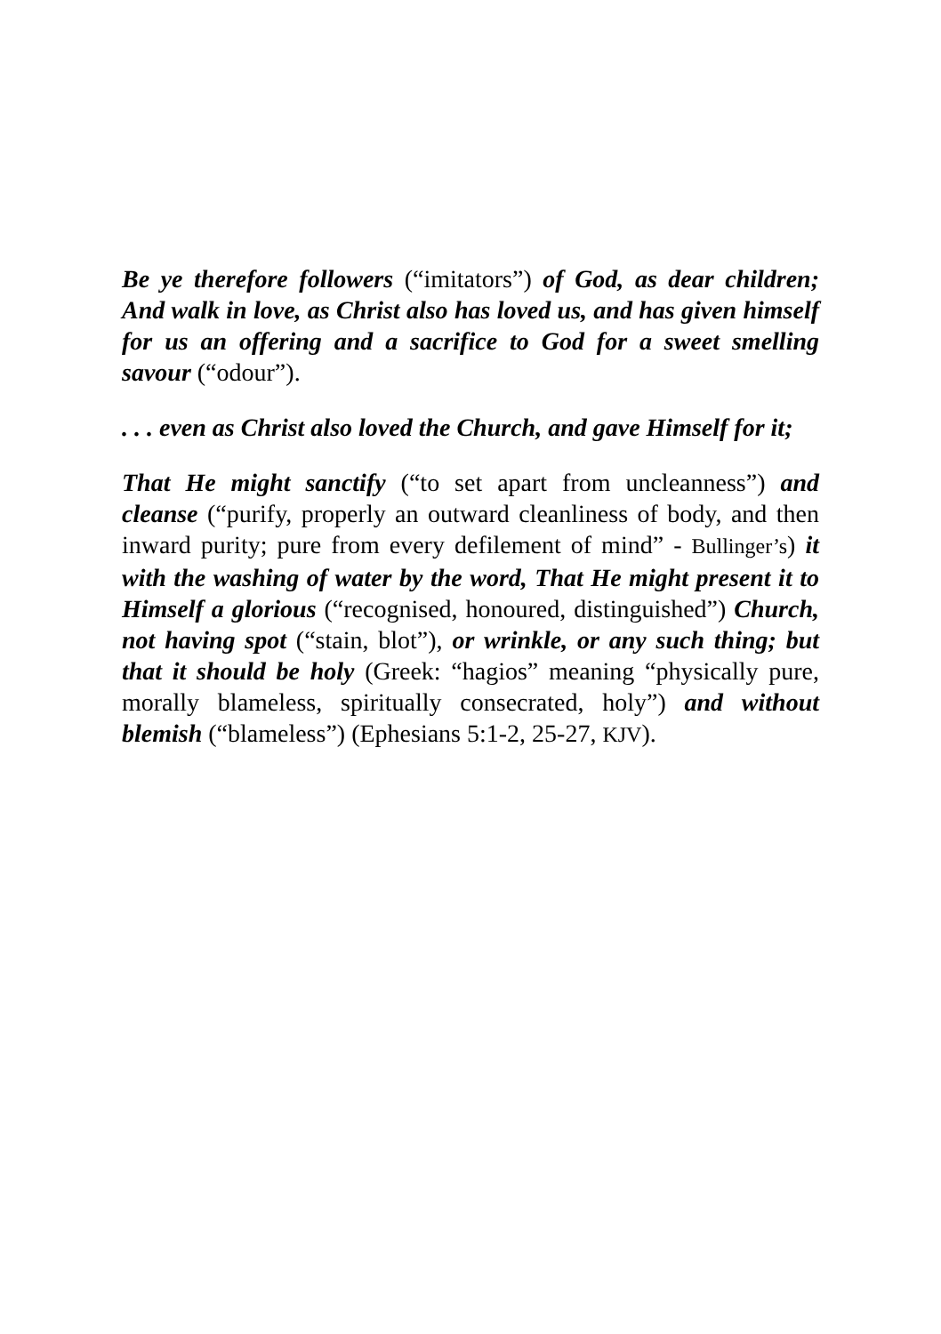Be ye therefore followers (“imitators”) of God, as dear children; And walk in love, as Christ also has loved us, and has given himself for us an offering and a sacrifice to God for a sweet smelling savour (“odour”).
. . . even as Christ also loved the Church, and gave Himself for it;
That He might sanctify (“to set apart from uncleanness”) and cleanse (“purify, properly an outward cleanliness of body, and then inward purity; pure from every defilement of mind” - Bullinger’s) it with the washing of water by the word, That He might present it to Himself a glorious (“recognised, honoured, distinguished”) Church, not having spot (“stain, blot”), or wrinkle, or any such thing; but that it should be holy (Greek: “hagios” meaning “physically pure, morally blameless, spiritually consecrated, holy”) and without blemish (“blameless”) (Ephesians 5:1-2, 25-27, KJV).